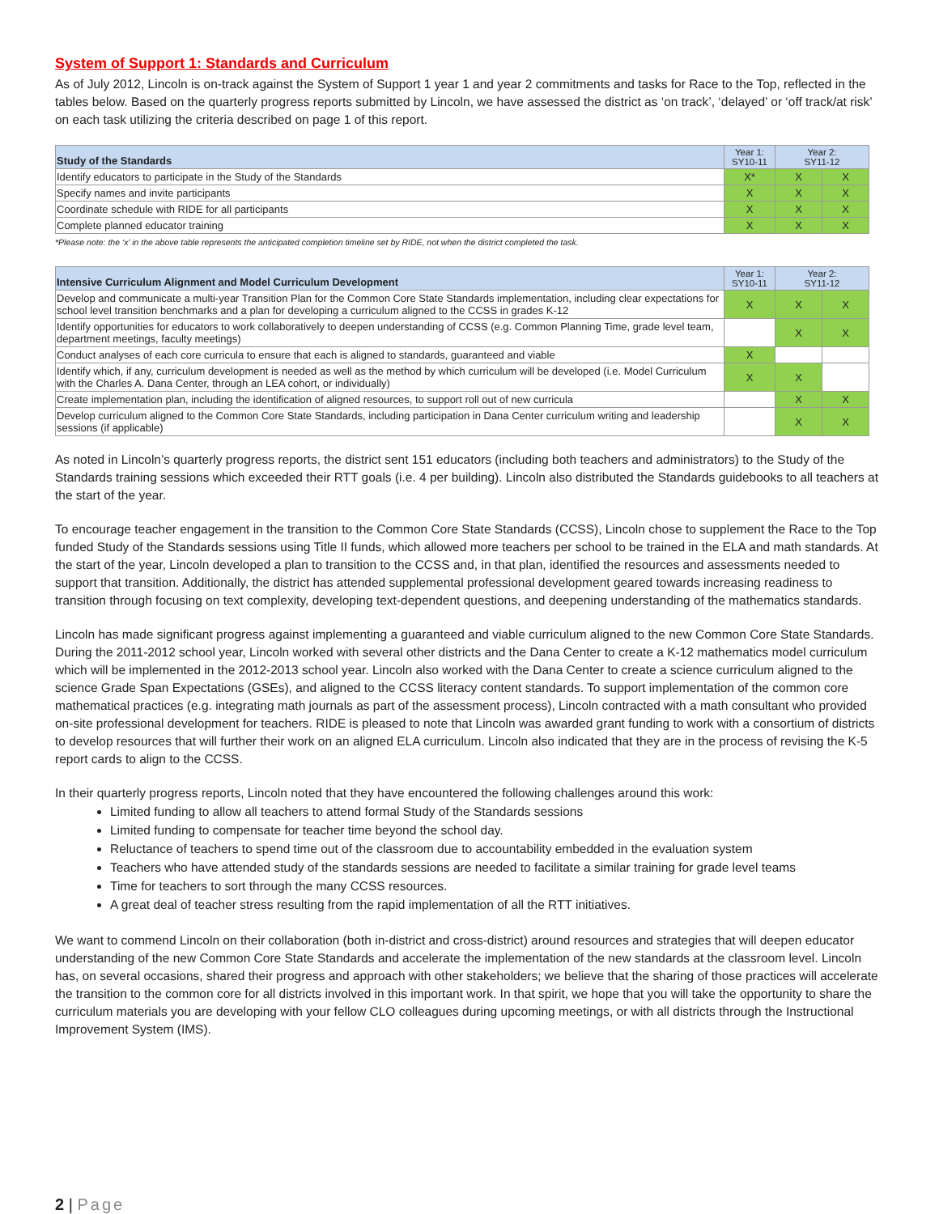System of Support 1: Standards and Curriculum
As of July 2012, Lincoln is on-track against the System of Support 1 year 1 and year 2 commitments and tasks for Race to the Top, reflected in the tables below. Based on the quarterly progress reports submitted by Lincoln, we have assessed the district as ‘on track’, ‘delayed’ or ‘off track/at risk’ on each task utilizing the criteria described on page 1 of this report.
| Study of the Standards | Year 1: SY10-11 | Year 2: SY11-12 | |
| --- | --- | --- | --- |
| Identify educators to participate in the Study of the Standards | X* | X | X |
| Specify names and invite participants | X | X | X |
| Coordinate schedule with RIDE for all participants | X | X | X |
| Complete planned educator training | X | X | X |
*Please note: the ‘x’ in the above table represents the anticipated completion timeline set by RIDE, not when the district completed the task.
| Intensive Curriculum Alignment and Model Curriculum Development | Year 1: SY10-11 | Year 2: SY11-12 | |
| --- | --- | --- | --- |
| Develop and communicate a multi-year Transition Plan for the Common Core State Standards implementation, including clear expectations for school level transition benchmarks and a plan for developing a curriculum aligned to the CCSS in grades K-12 | X | X | X |
| Identify opportunities for educators to work collaboratively to deepen understanding of CCSS (e.g. Common Planning Time, grade level team, department meetings, faculty meetings) | | X | X |
| Conduct analyses of each core curricula to ensure that each is aligned to standards, guaranteed and viable | X | | |
| Identify which, if any, curriculum development is needed as well as the method by which curriculum will be developed (i.e. Model Curriculum with the Charles A. Dana Center, through an LEA cohort, or individually) | X | X | |
| Create implementation plan, including the identification of aligned resources, to support roll out of new curricula | | X | X |
| Develop curriculum aligned to the Common Core State Standards, including participation in Dana Center curriculum writing and leadership sessions (if applicable) | | X | X |
As noted in Lincoln’s quarterly progress reports, the district sent 151 educators (including both teachers and administrators) to the Study of the Standards training sessions which exceeded their RTT goals (i.e. 4 per building). Lincoln also distributed the Standards guidebooks to all teachers at the start of the year.
To encourage teacher engagement in the transition to the Common Core State Standards (CCSS), Lincoln chose to supplement the Race to the Top funded Study of the Standards sessions using Title II funds, which allowed more teachers per school to be trained in the ELA and math standards. At the start of the year, Lincoln developed a plan to transition to the CCSS and, in that plan, identified the resources and assessments needed to support that transition. Additionally, the district has attended supplemental professional development geared towards increasing readiness to transition through focusing on text complexity, developing text-dependent questions, and deepening understanding of the mathematics standards.
Lincoln has made significant progress against implementing a guaranteed and viable curriculum aligned to the new Common Core State Standards. During the 2011-2012 school year, Lincoln worked with several other districts and the Dana Center to create a K-12 mathematics model curriculum which will be implemented in the 2012-2013 school year. Lincoln also worked with the Dana Center to create a science curriculum aligned to the science Grade Span Expectations (GSEs), and aligned to the CCSS literacy content standards. To support implementation of the common core mathematical practices (e.g. integrating math journals as part of the assessment process), Lincoln contracted with a math consultant who provided on-site professional development for teachers. RIDE is pleased to note that Lincoln was awarded grant funding to work with a consortium of districts to develop resources that will further their work on an aligned ELA curriculum. Lincoln also indicated that they are in the process of revising the K-5 report cards to align to the CCSS.
In their quarterly progress reports, Lincoln noted that they have encountered the following challenges around this work:
Limited funding to allow all teachers to attend formal Study of the Standards sessions
Limited funding to compensate for teacher time beyond the school day.
Reluctance of teachers to spend time out of the classroom due to accountability embedded in the evaluation system
Teachers who have attended study of the standards sessions are needed to facilitate a similar training for grade level teams
Time for teachers to sort through the many CCSS resources.
A great deal of teacher stress resulting from the rapid implementation of all the RTT initiatives.
We want to commend Lincoln on their collaboration (both in-district and cross-district) around resources and strategies that will deepen educator understanding of the new Common Core State Standards and accelerate the implementation of the new standards at the classroom level. Lincoln has, on several occasions, shared their progress and approach with other stakeholders; we believe that the sharing of those practices will accelerate the transition to the common core for all districts involved in this important work. In that spirit, we hope that you will take the opportunity to share the curriculum materials you are developing with your fellow CLO colleagues during upcoming meetings, or with all districts through the Instructional Improvement System (IMS).
2 | Page